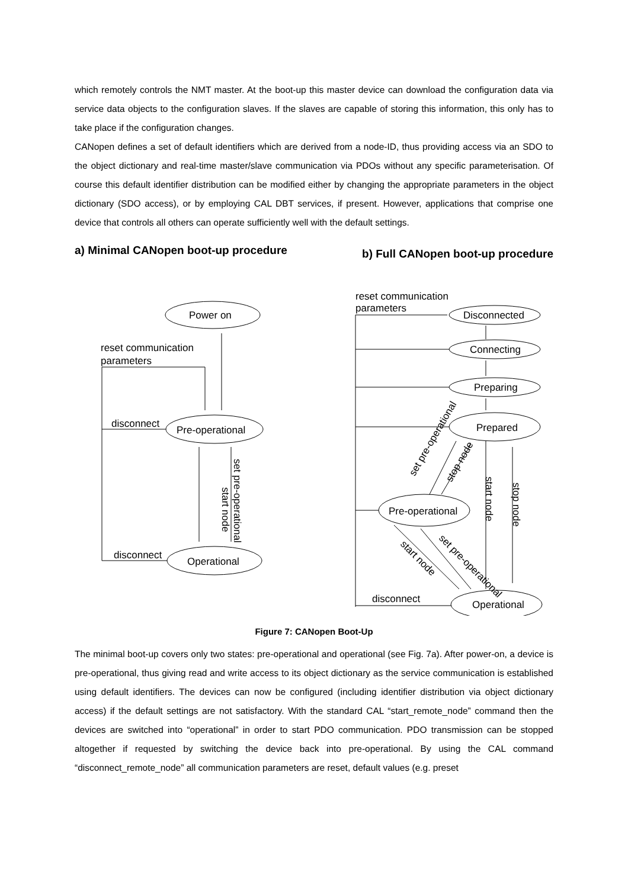which remotely controls the NMT master. At the boot-up this master device can download the configuration data via service data objects to the configuration slaves. If the slaves are capable of storing this information, this only has to take place if the configuration changes.
CANopen defines a set of default identifiers which are derived from a node-ID, thus providing access via an SDO to the object dictionary and real-time master/slave communication via PDOs without any specific parameterisation. Of course this default identifier distribution can be modified either by changing the appropriate parameters in the object dictionary (SDO access), or by employing CAL DBT services, if present. However, applications that comprise one device that controls all others can operate sufficiently well with the default settings.
a) Minimal CANopen boot-up procedure
b) Full CANopen boot-up procedure
Power on
Pre-operational
Operational
reset communication
parameters
disconnect
disconnect
start node
reset communication
parameters
Disconnected
Connecting
Preparing
Prepared
Pre-operational
Operational
disconnect
start node
stop node
set pre-operational
set pre-operational
stop node
start node
set pre-operational
Figure 7: CANopen Boot-Up
The minimal boot-up covers only two states: pre-operational and operational (see Fig. 7a). After power-on, a device is pre-operational, thus giving read and write access to its object dictionary as the service communication is established using default identifiers. The devices can now be configured (including identifier distribution via object dictionary access) if the default settings are not satisfactory. With the standard CAL “start_remote_node” command then the devices are switched into “operational” in order to start PDO communication. PDO transmission can be stopped altogether if requested by switching the device back into pre-operational. By using the CAL command “disconnect_remote_node” all communication parameters are reset, default values (e.g. preset